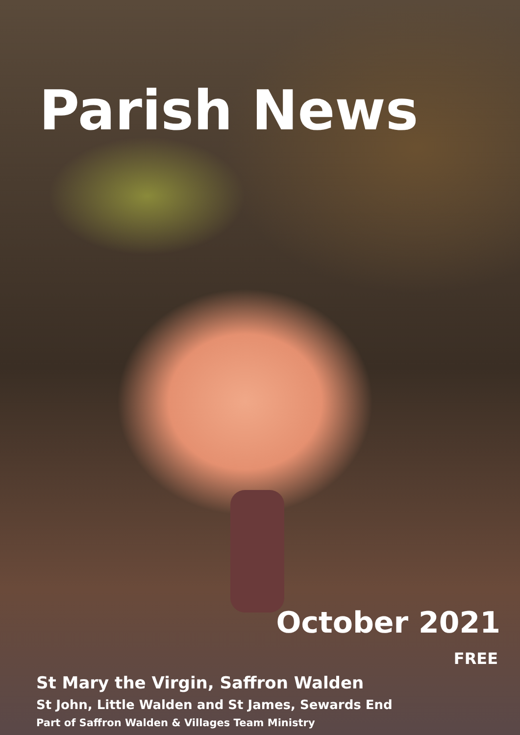Parish News
October 2021
FREE
St Mary the Virgin, Saffron Walden
St John, Little Walden and St James, Sewards End
Part of Saffron Walden & Villages Team Ministry